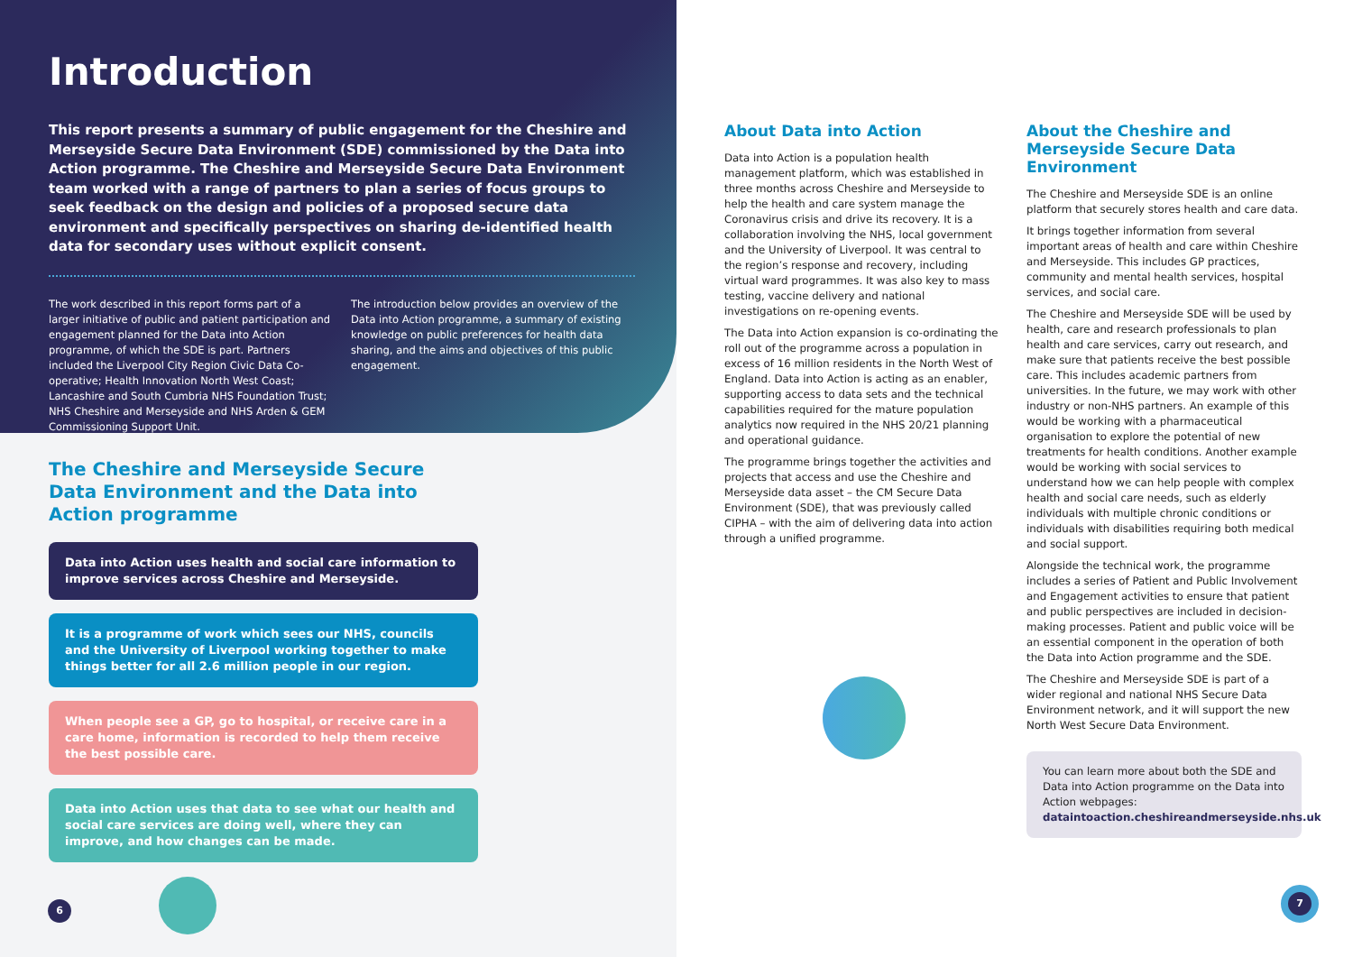Introduction
This report presents a summary of public engagement for the Cheshire and Merseyside Secure Data Environment (SDE) commissioned by the Data into Action programme. The Cheshire and Merseyside Secure Data Environment team worked with a range of partners to plan a series of focus groups to seek feedback on the design and policies of a proposed secure data environment and specifically perspectives on sharing de-identified health data for secondary uses without explicit consent.
The work described in this report forms part of a larger initiative of public and patient participation and engagement planned for the Data into Action programme, of which the SDE is part. Partners included the Liverpool City Region Civic Data Co-operative; Health Innovation North West Coast; Lancashire and South Cumbria NHS Foundation Trust; NHS Cheshire and Merseyside and NHS Arden & GEM Commissioning Support Unit.
The introduction below provides an overview of the Data into Action programme, a summary of existing knowledge on public preferences for health data sharing, and the aims and objectives of this public engagement.
The Cheshire and Merseyside Secure Data Environment and the Data into Action programme
Data into Action uses health and social care information to improve services across Cheshire and Merseyside.
It is a programme of work which sees our NHS, councils and the University of Liverpool working together to make things better for all 2.6 million people in our region.
When people see a GP, go to hospital, or receive care in a care home, information is recorded to help them receive the best possible care.
Data into Action uses that data to see what our health and social care services are doing well, where they can improve, and how changes can be made.
6
About Data into Action
Data into Action is a population health management platform, which was established in three months across Cheshire and Merseyside to help the health and care system manage the Coronavirus crisis and drive its recovery. It is a collaboration involving the NHS, local government and the University of Liverpool. It was central to the region’s response and recovery, including virtual ward programmes. It was also key to mass testing, vaccine delivery and national investigations on re-opening events.
The Data into Action expansion is co-ordinating the roll out of the programme across a population in excess of 16 million residents in the North West of England. Data into Action is acting as an enabler, supporting access to data sets and the technical capabilities required for the mature population analytics now required in the NHS 20/21 planning and operational guidance.
The programme brings together the activities and projects that access and use the Cheshire and Merseyside data asset – the CM Secure Data Environment (SDE), that was previously called CIPHA – with the aim of delivering data into action through a unified programme.
About the Cheshire and Merseyside Secure Data Environment
The Cheshire and Merseyside SDE is an online platform that securely stores health and care data.
It brings together information from several important areas of health and care within Cheshire and Merseyside. This includes GP practices, community and mental health services, hospital services, and social care.
The Cheshire and Merseyside SDE will be used by health, care and research professionals to plan health and care services, carry out research, and make sure that patients receive the best possible care. This includes academic partners from universities. In the future, we may work with other industry or non-NHS partners. An example of this would be working with a pharmaceutical organisation to explore the potential of new treatments for health conditions. Another example would be working with social services to understand how we can help people with complex health and social care needs, such as elderly individuals with multiple chronic conditions or individuals with disabilities requiring both medical and social support.
Alongside the technical work, the programme includes a series of Patient and Public Involvement and Engagement activities to ensure that patient and public perspectives are included in decision-making processes. Patient and public voice will be an essential component in the operation of both the Data into Action programme and the SDE.
The Cheshire and Merseyside SDE is part of a wider regional and national NHS Secure Data Environment network, and it will support the new North West Secure Data Environment.
You can learn more about both the SDE and Data into Action programme on the Data into Action webpages: dataintoaction.cheshireandmerseyside.nhs.uk
7